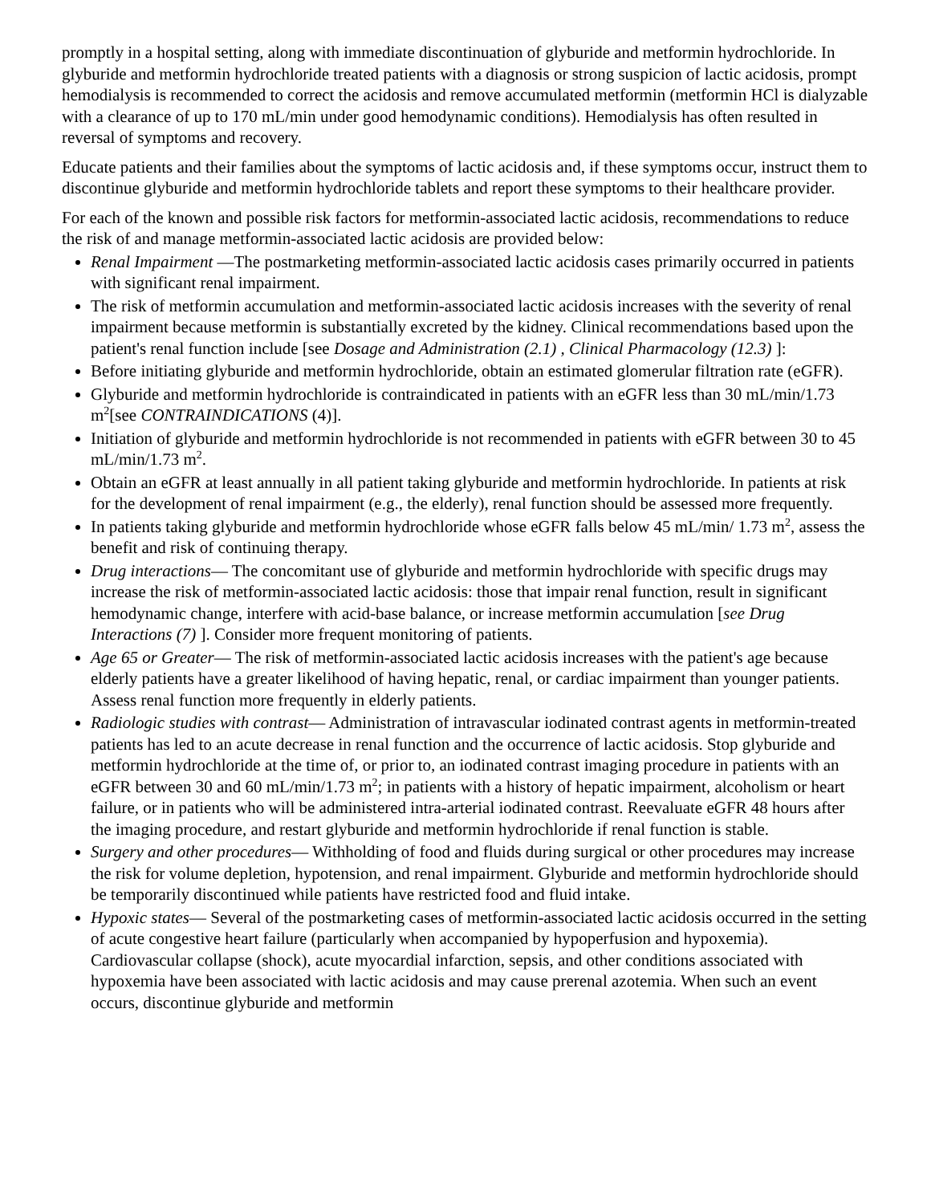promptly in a hospital setting, along with immediate discontinuation of glyburide and metformin hydrochloride. In glyburide and metformin hydrochloride treated patients with a diagnosis or strong suspicion of lactic acidosis, prompt hemodialysis is recommended to correct the acidosis and remove accumulated metformin (metformin HCl is dialyzable with a clearance of up to 170 mL/min under good hemodynamic conditions). Hemodialysis has often resulted in reversal of symptoms and recovery.
Educate patients and their families about the symptoms of lactic acidosis and, if these symptoms occur, instruct them to discontinue glyburide and metformin hydrochloride tablets and report these symptoms to their healthcare provider.
For each of the known and possible risk factors for metformin-associated lactic acidosis, recommendations to reduce the risk of and manage metformin-associated lactic acidosis are provided below:
Renal Impairment —The postmarketing metformin-associated lactic acidosis cases primarily occurred in patients with significant renal impairment.
The risk of metformin accumulation and metformin-associated lactic acidosis increases with the severity of renal impairment because metformin is substantially excreted by the kidney. Clinical recommendations based upon the patient's renal function include [see Dosage and Administration (2.1) , Clinical Pharmacology (12.3) ]:
Before initiating glyburide and metformin hydrochloride, obtain an estimated glomerular filtration rate (eGFR).
Glyburide and metformin hydrochloride is contraindicated in patients with an eGFR less than 30 mL/min/1.73 m<sup>2</sup>[see CONTRAINDICATIONS (4)].
Initiation of glyburide and metformin hydrochloride is not recommended in patients with eGFR between 30 to 45 mL/min/1.73 m<sup>2</sup>.
Obtain an eGFR at least annually in all patient taking glyburide and metformin hydrochloride. In patients at risk for the development of renal impairment (e.g., the elderly), renal function should be assessed more frequently.
In patients taking glyburide and metformin hydrochloride whose eGFR falls below 45 mL/min/ 1.73 m<sup>2</sup>, assess the benefit and risk of continuing therapy.
Drug interactions— The concomitant use of glyburide and metformin hydrochloride with specific drugs may increase the risk of metformin-associated lactic acidosis: those that impair renal function, result in significant hemodynamic change, interfere with acid-base balance, or increase metformin accumulation [see Drug Interactions (7) ]. Consider more frequent monitoring of patients.
Age 65 or Greater— The risk of metformin-associated lactic acidosis increases with the patient's age because elderly patients have a greater likelihood of having hepatic, renal, or cardiac impairment than younger patients. Assess renal function more frequently in elderly patients.
Radiologic studies with contrast— Administration of intravascular iodinated contrast agents in metformin-treated patients has led to an acute decrease in renal function and the occurrence of lactic acidosis. Stop glyburide and metformin hydrochloride at the time of, or prior to, an iodinated contrast imaging procedure in patients with an eGFR between 30 and 60 mL/min/1.73 m<sup>2</sup>; in patients with a history of hepatic impairment, alcoholism or heart failure, or in patients who will be administered intra-arterial iodinated contrast. Reevaluate eGFR 48 hours after the imaging procedure, and restart glyburide and metformin hydrochloride if renal function is stable.
Surgery and other procedures— Withholding of food and fluids during surgical or other procedures may increase the risk for volume depletion, hypotension, and renal impairment. Glyburide and metformin hydrochloride should be temporarily discontinued while patients have restricted food and fluid intake.
Hypoxic states— Several of the postmarketing cases of metformin-associated lactic acidosis occurred in the setting of acute congestive heart failure (particularly when accompanied by hypoperfusion and hypoxemia). Cardiovascular collapse (shock), acute myocardial infarction, sepsis, and other conditions associated with hypoxemia have been associated with lactic acidosis and may cause prerenal azotemia. When such an event occurs, discontinue glyburide and metformin